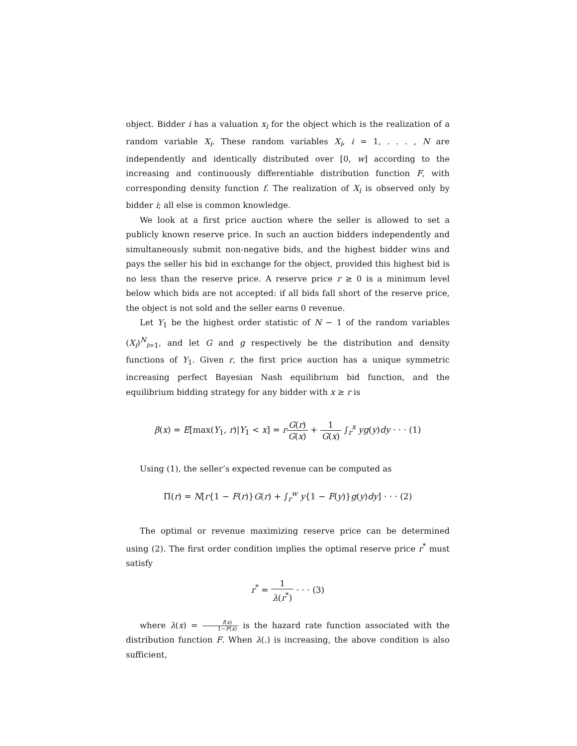object. Bidder i has a valuation x<sub>i</sub> for the object which is the realization of a random variable X<sub>i</sub>. These random variables X<sub>i</sub>, i = 1, . . . , N are independently and identically distributed over [0, w] according to the increasing and continuously differentiable distribution function F, with corresponding density function f. The realization of X<sub>i</sub> is observed only by bidder i; all else is common knowledge.
We look at a first price auction where the seller is allowed to set a publicly known reserve price. In such an auction bidders independently and simultaneously submit non-negative bids, and the highest bidder wins and pays the seller his bid in exchange for the object, provided this highest bid is no less than the reserve price. A reserve price r ≥ 0 is a minimum level below which bids are not accepted: if all bids fall short of the reserve price, the object is not sold and the seller earns 0 revenue.
Let Y<sub>1</sub> be the highest order statistic of N − 1 of the random variables (X<sub>i</sub>)<sup>N</sup><sub>i=1</sub>, and let G and g respectively be the distribution and density functions of Y<sub>1</sub>. Given r, the first price auction has a unique symmetric increasing perfect Bayesian Nash equilibrium bid function, and the equilibrium bidding strategy for any bidder with x ≥ r is
β(x) = E[max(Y<sub>1</sub>, r)|Y<sub>1</sub> < x] = rG(r) G(x) + 1 G(x) ∫<sub>r</sub><sup>x</sup> yg(y)dy · · · (1)
Using (1), the seller’s expected revenue can be computed as
Π(r) = N[r{1 − F(r)}G(r) + ∫<sub>r</sub><sup>w</sup> y{1 − F(y)}g(y)dy] · · · (2)
The optimal or revenue maximizing reserve price can be determined using (2). The first order condition implies the optimal reserve price r<sup>*</sup> must satisfy
r<sup>*</sup> = 1 λ(r<sup>*</sup>) · · · (3)
where λ(x) = f(x) 1−F(x) is the hazard rate function associated with the distribution function F. When λ(.) is increasing, the above condition is also sufficient,